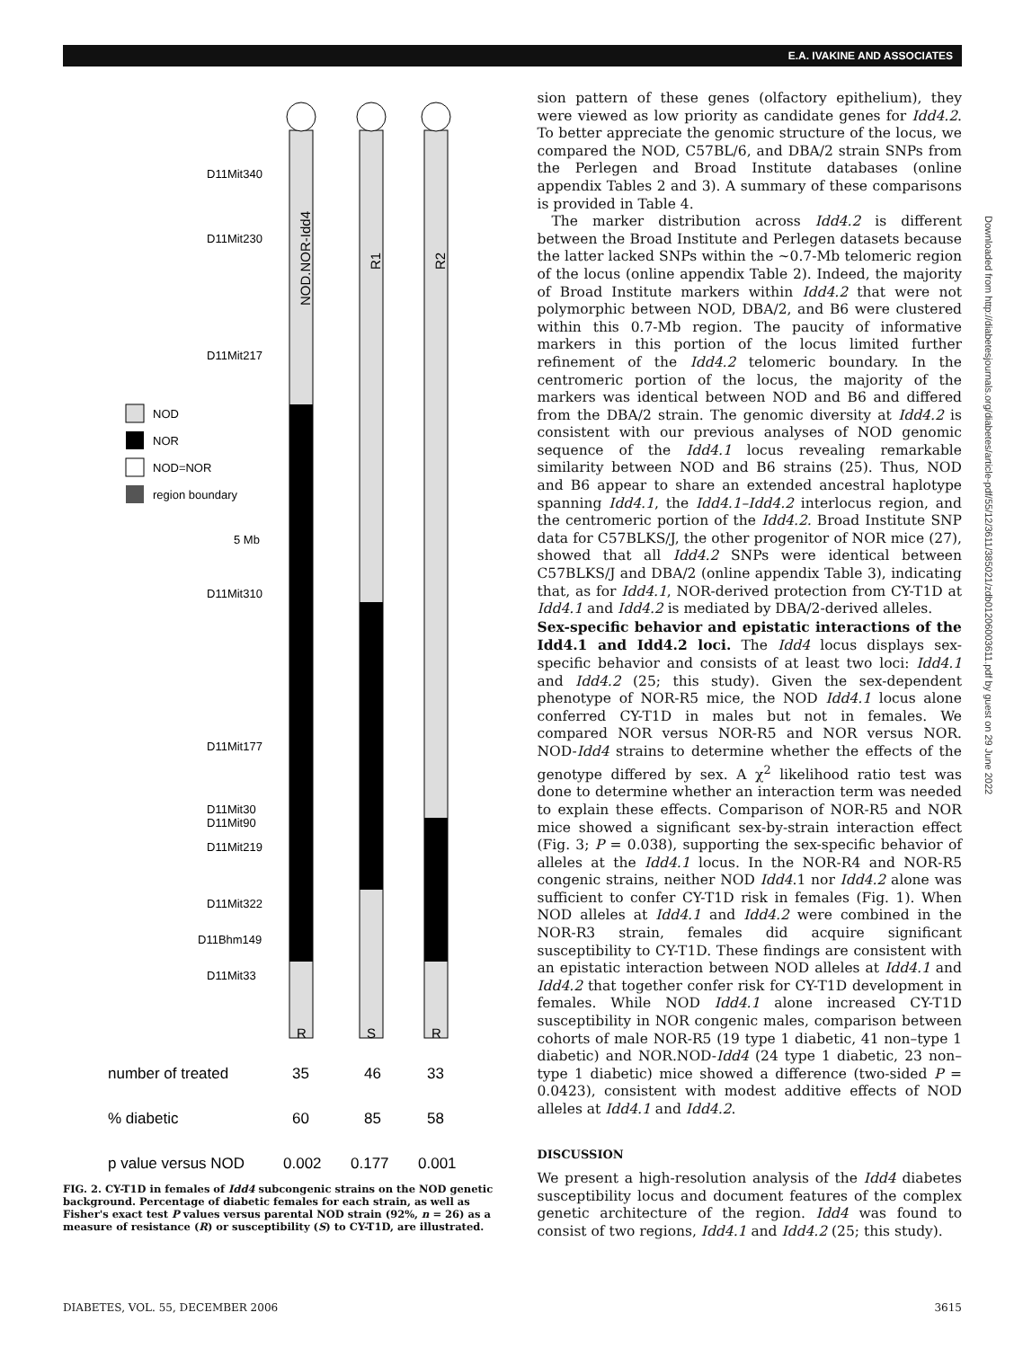E.A. IVAKINE AND ASSOCIATES
D11Mit340
D11Mit230
D11Mit217
NOD
NOR
NOD=NOR
region boundary
5 Mb
D11Mit310
D11Mit177
D11Mit30
D11Mit90
D11Mit219
D11Mit322
D11Bhm149
D11Mit33
R
S
R
NOD.NOR-Idd4
R1
R2
number of treated
35
46
33
% diabetic
60
85
58
p value versus NOD
0.002
0.177
0.001
FIG. 2. CY-T1D in females of Idd4 subcongenic strains on the NOD genetic background. Percentage of diabetic females for each strain, as well as Fisher's exact test P values versus parental NOD strain (92%, n = 26) as a measure of resistance (R) or susceptibility (S) to CY-T1D, are illustrated.
sion pattern of these genes (olfactory epithelium), they were viewed as low priority as candidate genes for Idd4.2. To better appreciate the genomic structure of the locus, we compared the NOD, C57BL/6, and DBA/2 strain SNPs from the Perlegen and Broad Institute databases (online appendix Tables 2 and 3). A summary of these comparisons is provided in Table 4.
The marker distribution across Idd4.2 is different between the Broad Institute and Perlegen datasets because the latter lacked SNPs within the ~0.7-Mb telomeric region of the locus (online appendix Table 2). Indeed, the majority of Broad Institute markers within Idd4.2 that were not polymorphic between NOD, DBA/2, and B6 were clustered within this 0.7-Mb region. The paucity of informative markers in this portion of the locus limited further refinement of the Idd4.2 telomeric boundary. In the centromeric portion of the locus, the majority of the markers was identical between NOD and B6 and differed from the DBA/2 strain. The genomic diversity at Idd4.2 is consistent with our previous analyses of NOD genomic sequence of the Idd4.1 locus revealing remarkable similarity between NOD and B6 strains (25). Thus, NOD and B6 appear to share an extended ancestral haplotype spanning Idd4.1, the Idd4.1–Idd4.2 interlocus region, and the centromeric portion of the Idd4.2. Broad Institute SNP data for C57BLKS/J, the other progenitor of NOR mice (27), showed that all Idd4.2 SNPs were identical between C57BLKS/J and DBA/2 (online appendix Table 3), indicating that, as for Idd4.1, NOR-derived protection from CY-T1D at Idd4.1 and Idd4.2 is mediated by DBA/2-derived alleles.
Sex-specific behavior and epistatic interactions of the Idd4.1 and Idd4.2 loci. The Idd4 locus displays sex-specific behavior and consists of at least two loci: Idd4.1 and Idd4.2 (25; this study). Given the sex-dependent phenotype of NOR-R5 mice, the NOD Idd4.1 locus alone conferred CY-T1D in males but not in females. We compared NOR versus NOR-R5 and NOR versus NOR. NOD-Idd4 strains to determine whether the effects of the genotype differed by sex. A χ<sup>2</sup> likelihood ratio test was done to determine whether an interaction term was needed to explain these effects. Comparison of NOR-R5 and NOR mice showed a significant sex-by-strain interaction effect (Fig. 3; P = 0.038), supporting the sex-specific behavior of alleles at the Idd4.1 locus. In the NOR-R4 and NOR-R5 congenic strains, neither NOD Idd4.1 nor Idd4.2 alone was sufficient to confer CY-T1D risk in females (Fig. 1). When NOD alleles at Idd4.1 and Idd4.2 were combined in the NOR-R3 strain, females did acquire significant susceptibility to CY-T1D. These findings are consistent with an epistatic interaction between NOD alleles at Idd4.1 and Idd4.2 that together confer risk for CY-T1D development in females. While NOD Idd4.1 alone increased CY-T1D susceptibility in NOR congenic males, comparison between cohorts of male NOR-R5 (19 type 1 diabetic, 41 non–type 1 diabetic) and NOR.NOD-Idd4 (24 type 1 diabetic, 23 non–type 1 diabetic) mice showed a difference (two-sided P = 0.0423), consistent with modest additive effects of NOD alleles at Idd4.1 and Idd4.2.
DISCUSSION
We present a high-resolution analysis of the Idd4 diabetes susceptibility locus and document features of the complex genetic architecture of the region. Idd4 was found to consist of two regions, Idd4.1 and Idd4.2 (25; this study).
Downloaded from http://diabetesjournals.org/diabetes/article-pdf/55/12/3611/385021/zdb01206003611.pdf by guest on 29 June 2022
DIABETES, VOL. 55, DECEMBER 2006 3615